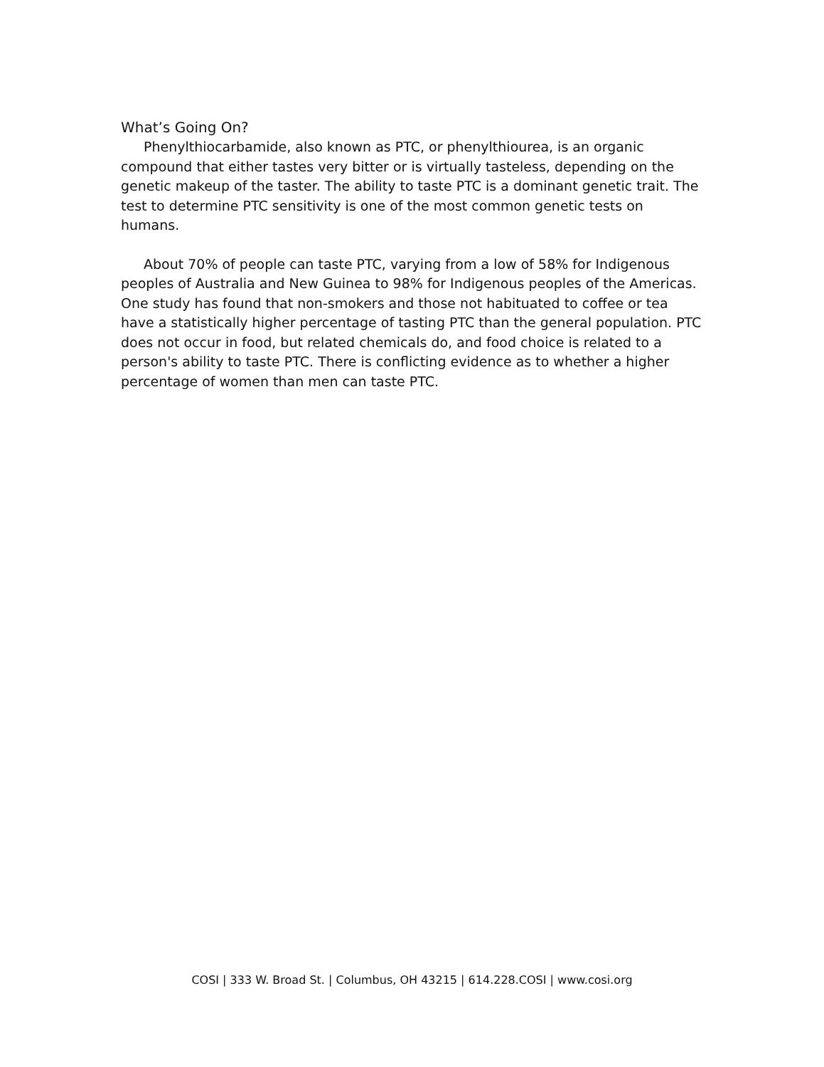What’s Going On?
Phenylthiocarbamide, also known as PTC, or phenylthiourea, is an organic compound that either tastes very bitter or is virtually tasteless, depending on the genetic makeup of the taster. The ability to taste PTC is a dominant genetic trait. The test to determine PTC sensitivity is one of the most common genetic tests on humans.
About 70% of people can taste PTC, varying from a low of 58% for Indigenous peoples of Australia and New Guinea to 98% for Indigenous peoples of the Americas. One study has found that non-smokers and those not habituated to coffee or tea have a statistically higher percentage of tasting PTC than the general population. PTC does not occur in food, but related chemicals do, and food choice is related to a person's ability to taste PTC. There is conflicting evidence as to whether a higher percentage of women than men can taste PTC.
COSI | 333 W. Broad St. | Columbus, OH 43215 | 614.228.COSI | www.cosi.org